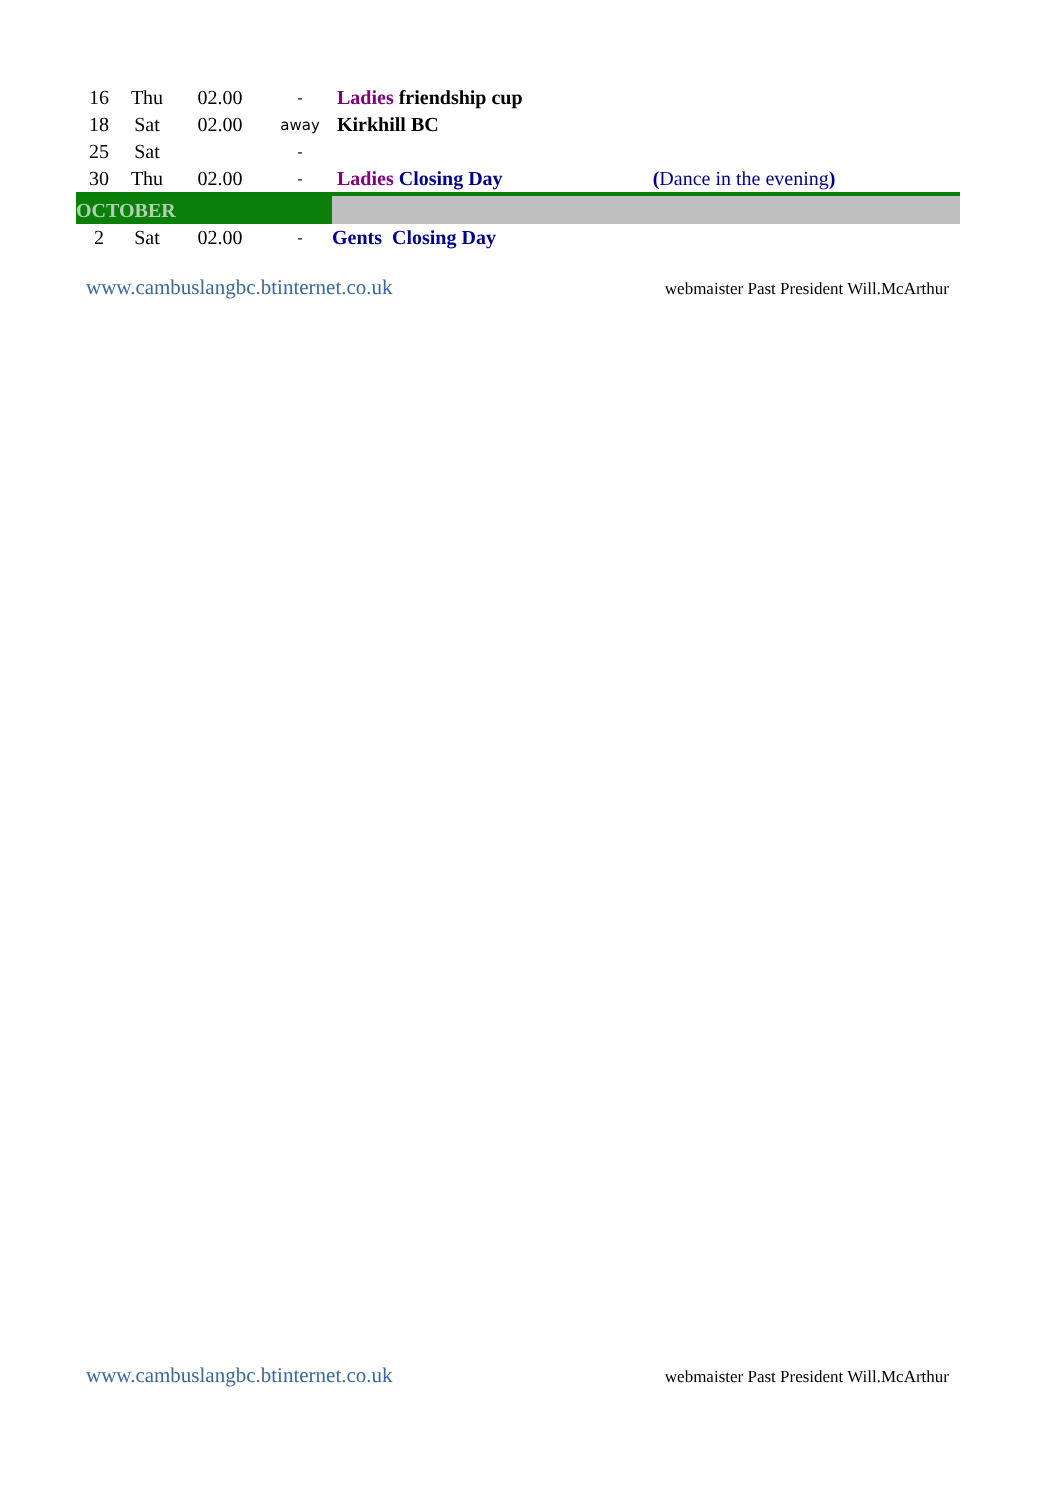| 16 | Thu | 02.00 | - | Ladies friendship cup | |
| 18 | Sat | 02.00 | away | Kirkhill BC | |
| 25 | Sat | | - | | |
| 30 | Thu | 02.00 | - | Ladies Closing Day | ( Dance in the evening ) |
| OCTOBER | | | | | |
| 2 | Sat | 02.00 | - | Gents Closing Day | |
www.cambuslangbc.btinternet.co.uk webmaister Past President Will.McArthur
www.cambuslangbc.btinternet.co.uk webmaister Past President Will.McArthur